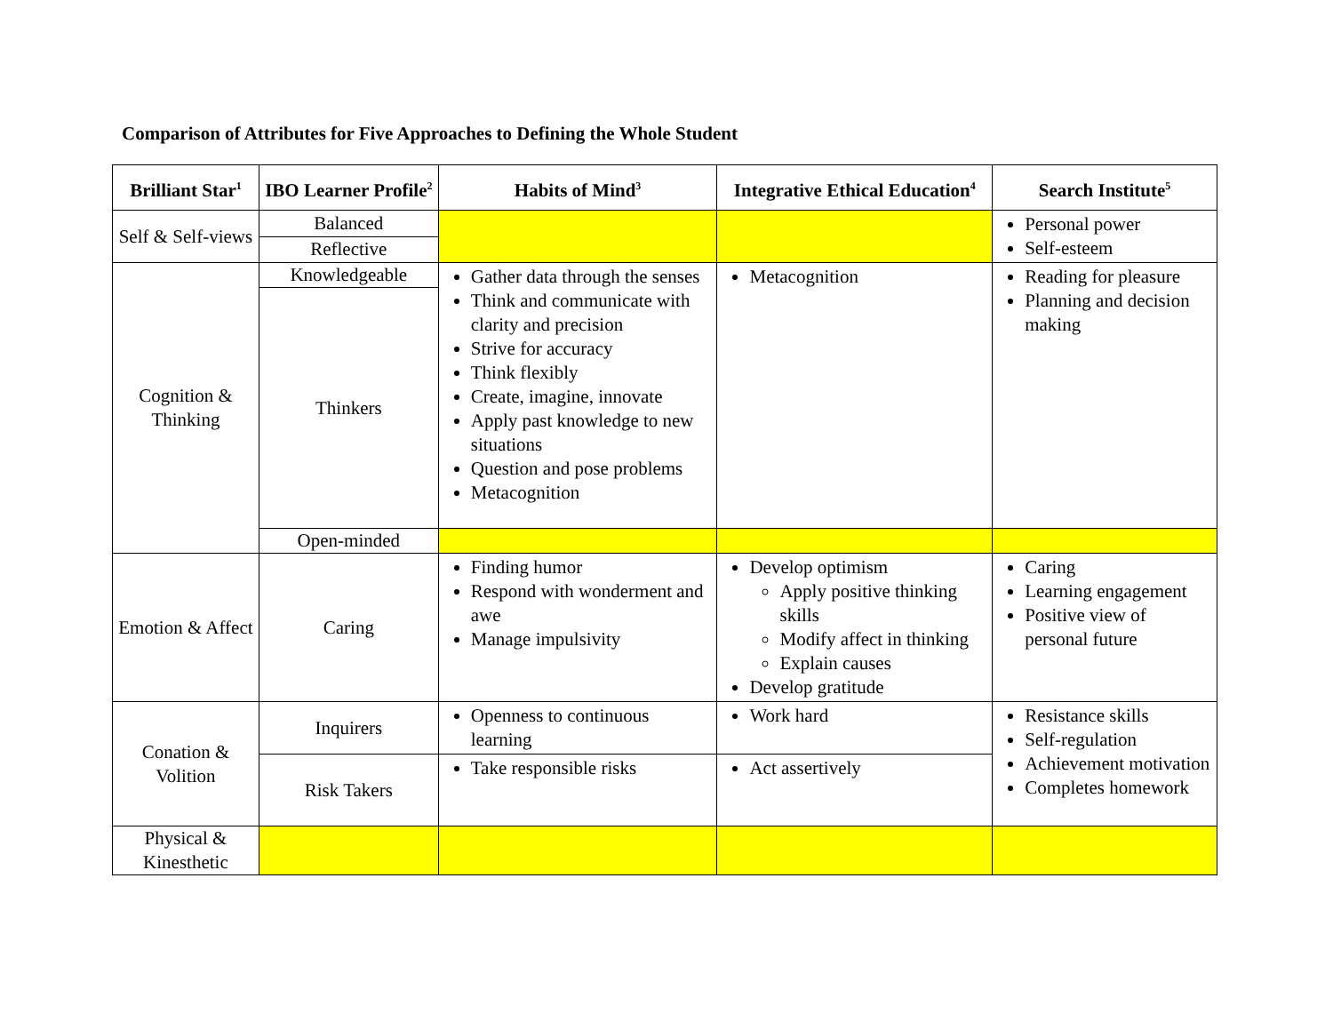Comparison of Attributes for Five Approaches to Defining the Whole Student
| Brilliant Star<sup>1</sup> | IBO Learner Profile<sup>2</sup> | Habits of Mind<sup>3</sup> | Integrative Ethical Education<sup>4</sup> | Search Institute<sup>5</sup> |
| --- | --- | --- | --- | --- |
| Self & Self-views | Balanced | | | Personal power Self-esteem |
| | Reflective | | | |
| Cognition & Thinking | Knowledgeable | Gather data through the senses Think and communicate with clarity and precision Strive for accuracy Think flexibly Create, imagine, innovate Apply past knowledge to new situations Question and pose problems Metacognition | Metacognition | Reading for pleasure Planning and decision making |
| | Thinkers | | | |
| | Open-minded | | | |
| Emotion & Affect | Caring | Finding humor Respond with wonderment and awe Manage impulsivity | Develop optimism Apply positive thinking skills Modify affect in thinking Explain causes Develop gratitude | Caring Learning engagement Positive view of personal future |
| Conation & Volition | Inquirers | Openness to continuous learning | Work hard | Resistance skills Self-regulation Achievement motivation Completes homework |
| | Risk Takers | Take responsible risks | Act assertively | |
| Physical & Kinesthetic | | | | |